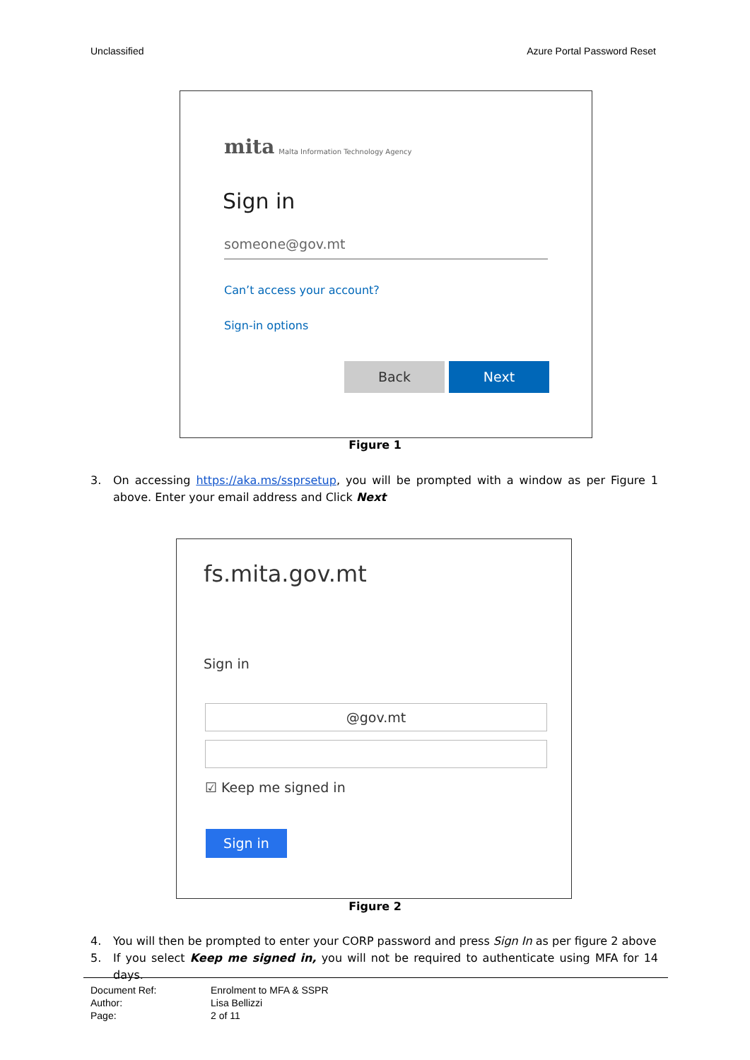Unclassified Azure Portal Password Reset
mita
Malta Information Technology Agency
Sign in
someone@gov.mt
Can’t access your account?
Sign-in options
Back Next
Figure 1
3. On accessing https://aka.ms/ssprsetup, you will be prompted with a window as per Figure 1 above. Enter your email address and Click Next
fs.mita.gov.mt
Sign in
@gov.mt
☑ Keep me signed in
Sign in
Figure 2
4. You will then be prompted to enter your CORP password and press Sign In as per figure 2 above
5. If you select Keep me signed in, you will not be required to authenticate using MFA for 14 days.
Document Ref: Enrolment to MFA & SSPR
Author: Lisa Bellizzi
Page: 2 of 11